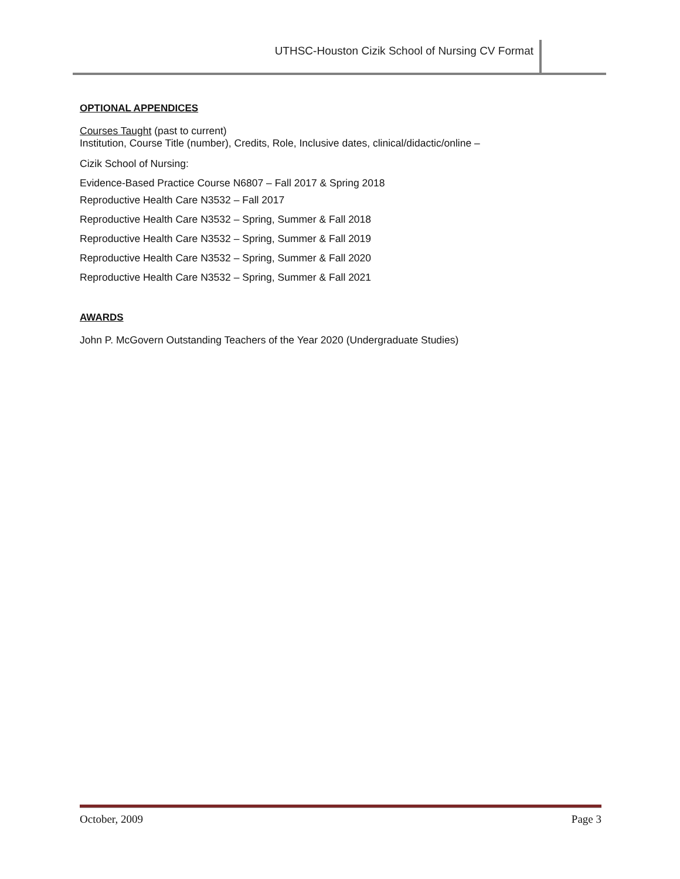UTHSC-Houston Cizik School of Nursing CV Format
OPTIONAL APPENDICES
Courses Taught (past to current)
Institution, Course Title (number), Credits, Role, Inclusive dates, clinical/didactic/online –
Cizik School of Nursing:
Evidence-Based Practice Course N6807 – Fall 2017 & Spring 2018
Reproductive Health Care N3532 – Fall 2017
Reproductive Health Care N3532 – Spring, Summer & Fall 2018
Reproductive Health Care N3532 – Spring, Summer & Fall 2019
Reproductive Health Care N3532 – Spring, Summer & Fall 2020
Reproductive Health Care N3532 – Spring, Summer & Fall 2021
AWARDS
John P. McGovern Outstanding Teachers of the Year 2020 (Undergraduate Studies)
October, 2009 Page 3